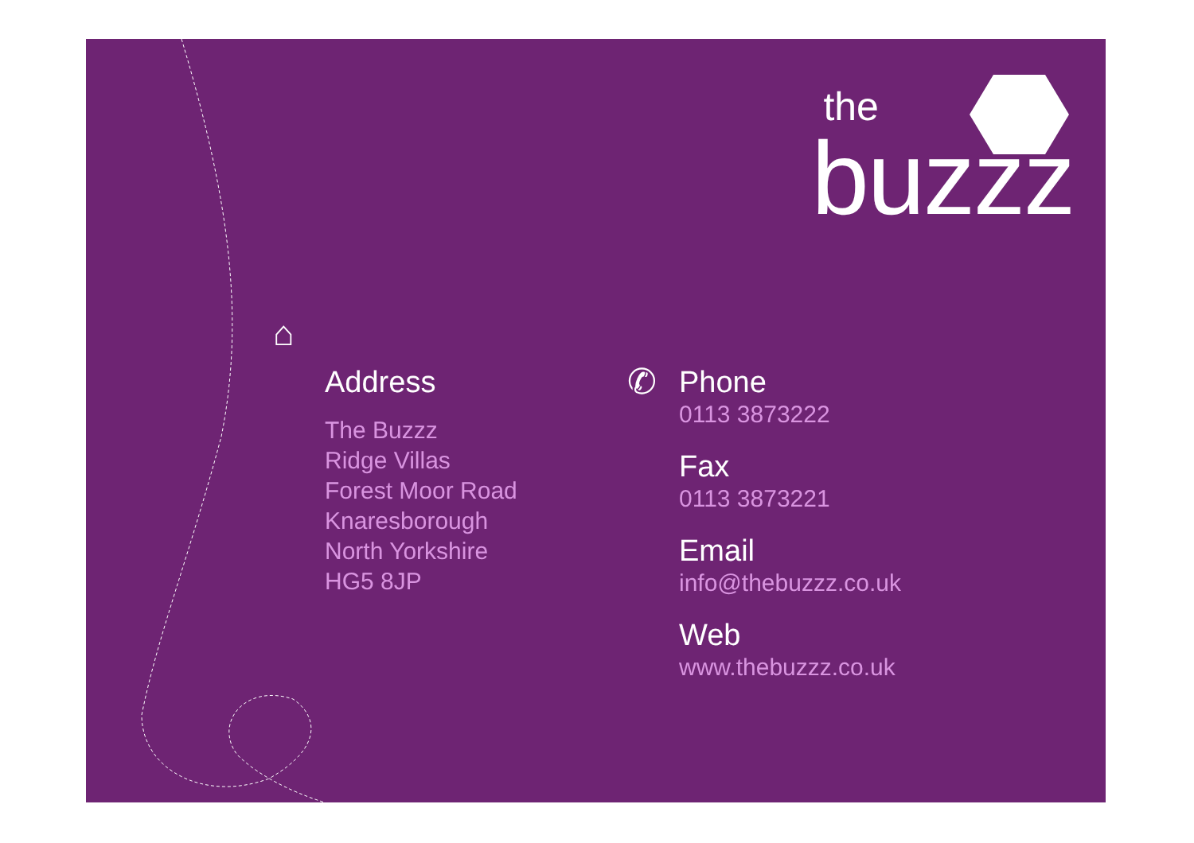the
buzzz
⌂
Address
The Buzzz
Ridge Villas
Forest Moor Road
Knaresborough
North Yorkshire
HG5 8JP
✆
Phone
0113 3873222
Fax
0113 3873221
Email
info@thebuzzz.co.uk
Web
www.thebuzzz.co.uk